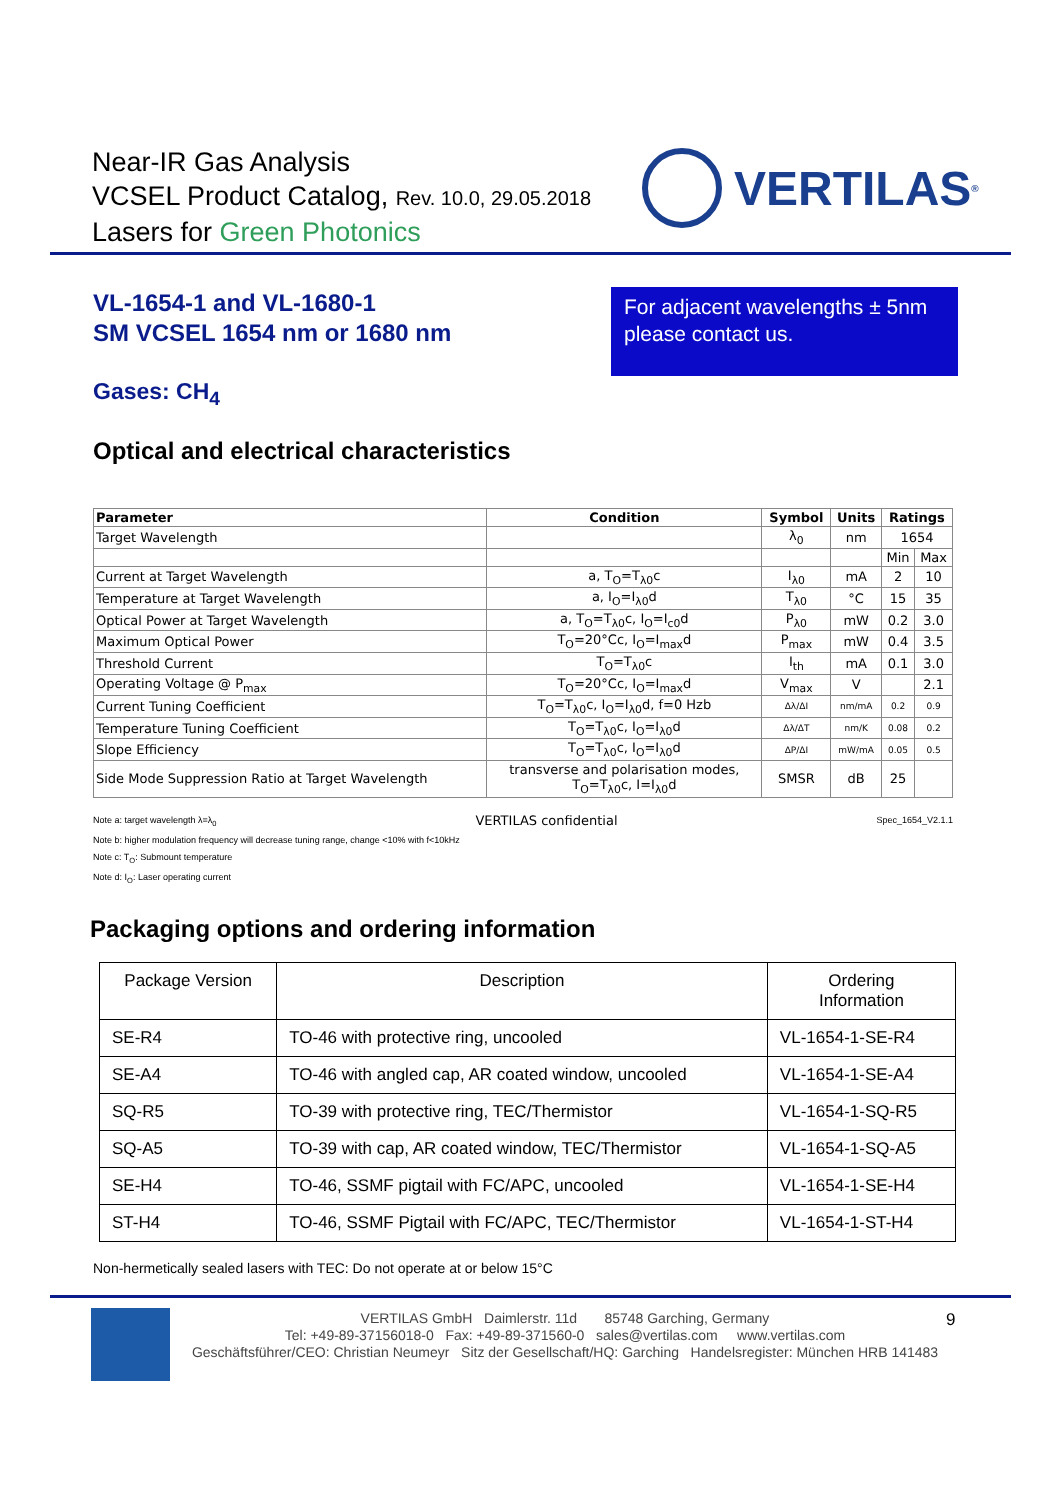Near-IR Gas Analysis
VCSEL Product Catalog, Rev. 10.0, 29.05.2018
Lasers for Green Photonics
VERTILAS<sup>®</sup>
VL-1654-1 and VL-1680-1
SM VCSEL 1654 nm or 1680 nm
For adjacent wavelengths ± 5nm please contact us.
Gases: CH<sub>4</sub>
Optical and electrical characteristics
| Parameter | Condition | Symbol | Units | Ratings | |
| --- | --- | --- | --- | --- | --- |
| Target Wavelength | | λ<sub>0</sub> | nm | 1654 | |
| | | | | Min | Max |
| Current at Target Wavelength | a, T<sub>O</sub>=T<sub>λ0</sub>c | I<sub>λ0</sub> | mA | 2 | 10 |
| Temperature at Target Wavelength | a, I<sub>O</sub>=I<sub>λ0</sub>d | T<sub>λ0</sub> | °C | 15 | 35 |
| Optical Power at Target Wavelength | a, T<sub>O</sub>=T<sub>λ0</sub>c, I<sub>O</sub>=I<sub>c0</sub>d | P<sub>λ0</sub> | mW | 0.2 | 3.0 |
| Maximum Optical Power | T<sub>O</sub>=20°Cc, I<sub>O</sub>=I<sub>max</sub>d | P<sub>max</sub> | mW | 0.4 | 3.5 |
| Threshold Current | T<sub>O</sub>=T<sub>λ0</sub>c | I<sub>th</sub> | mA | 0.1 | 3.0 |
| Operating Voltage @ P<sub>max</sub> | T<sub>O</sub>=20°Cc, I<sub>O</sub>=I<sub>max</sub>d | V<sub>max</sub> | V | | 2.1 |
| Current Tuning Coefficient | T<sub>O</sub>=T<sub>λ0</sub>c, I<sub>O</sub>=I<sub>λ0</sub>d, f=0 Hzb | Δλ/ΔI | nm/mA | 0.2 | 0.9 |
| Temperature Tuning Coefficient | T<sub>O</sub>=T<sub>λ0</sub>c, I<sub>O</sub>=I<sub>λ0</sub>d | Δλ/ΔT | nm/K | 0.08 | 0.2 |
| Slope Efficiency | T<sub>O</sub>=T<sub>λ0</sub>c, I<sub>O</sub>=I<sub>λ0</sub>d | ΔP/ΔI | mW/mA | 0.05 | 0.5 |
| Side Mode Suppression Ratio at Target Wavelength | transverse and polarisation modes, T<sub>O</sub>=T<sub>λ0</sub>c, I=I<sub>λ0</sub>d | SMSR | dB | 25 | |
Note a: target wavelength λ=λ<sub>0</sub> VERTILAS confidential Spec_1654_V2.1.1
Note b: higher modulation frequency will decrease tuning range, change <10% with f<10kHz
Note c: T<sub>O</sub>: Submount temperature
Note d: I<sub>O</sub>: Laser operating current
Packaging options and ordering information
| Package Version | Description | Ordering Information |
| SE-R4 | TO-46 with protective ring, uncooled | VL-1654-1-SE-R4 |
| SE-A4 | TO-46 with angled cap, AR coated window, uncooled | VL-1654-1-SE-A4 |
| SQ-R5 | TO-39 with protective ring, TEC/Thermistor | VL-1654-1-SQ-R5 |
| SQ-A5 | TO-39 with cap, AR coated window, TEC/Thermistor | VL-1654-1-SQ-A5 |
| SE-H4 | TO-46, SSMF pigtail with FC/APC, uncooled | VL-1654-1-SE-H4 |
| ST-H4 | TO-46, SSMF Pigtail with FC/APC, TEC/Thermistor | VL-1654-1-ST-H4 |
Non-hermetically sealed lasers with TEC: Do not operate at or below 15°C
9
VERTILAS GmbH Daimlerstr. 11d 85748 Garching, Germany
Tel: +49-89-37156018-0 Fax: +49-89-371560-0 sales@vertilas.com www.vertilas.com
Geschäftsführer/CEO: Christian Neumeyr Sitz der Gesellschaft/HQ: Garching Handelsregister: München HRB 141483